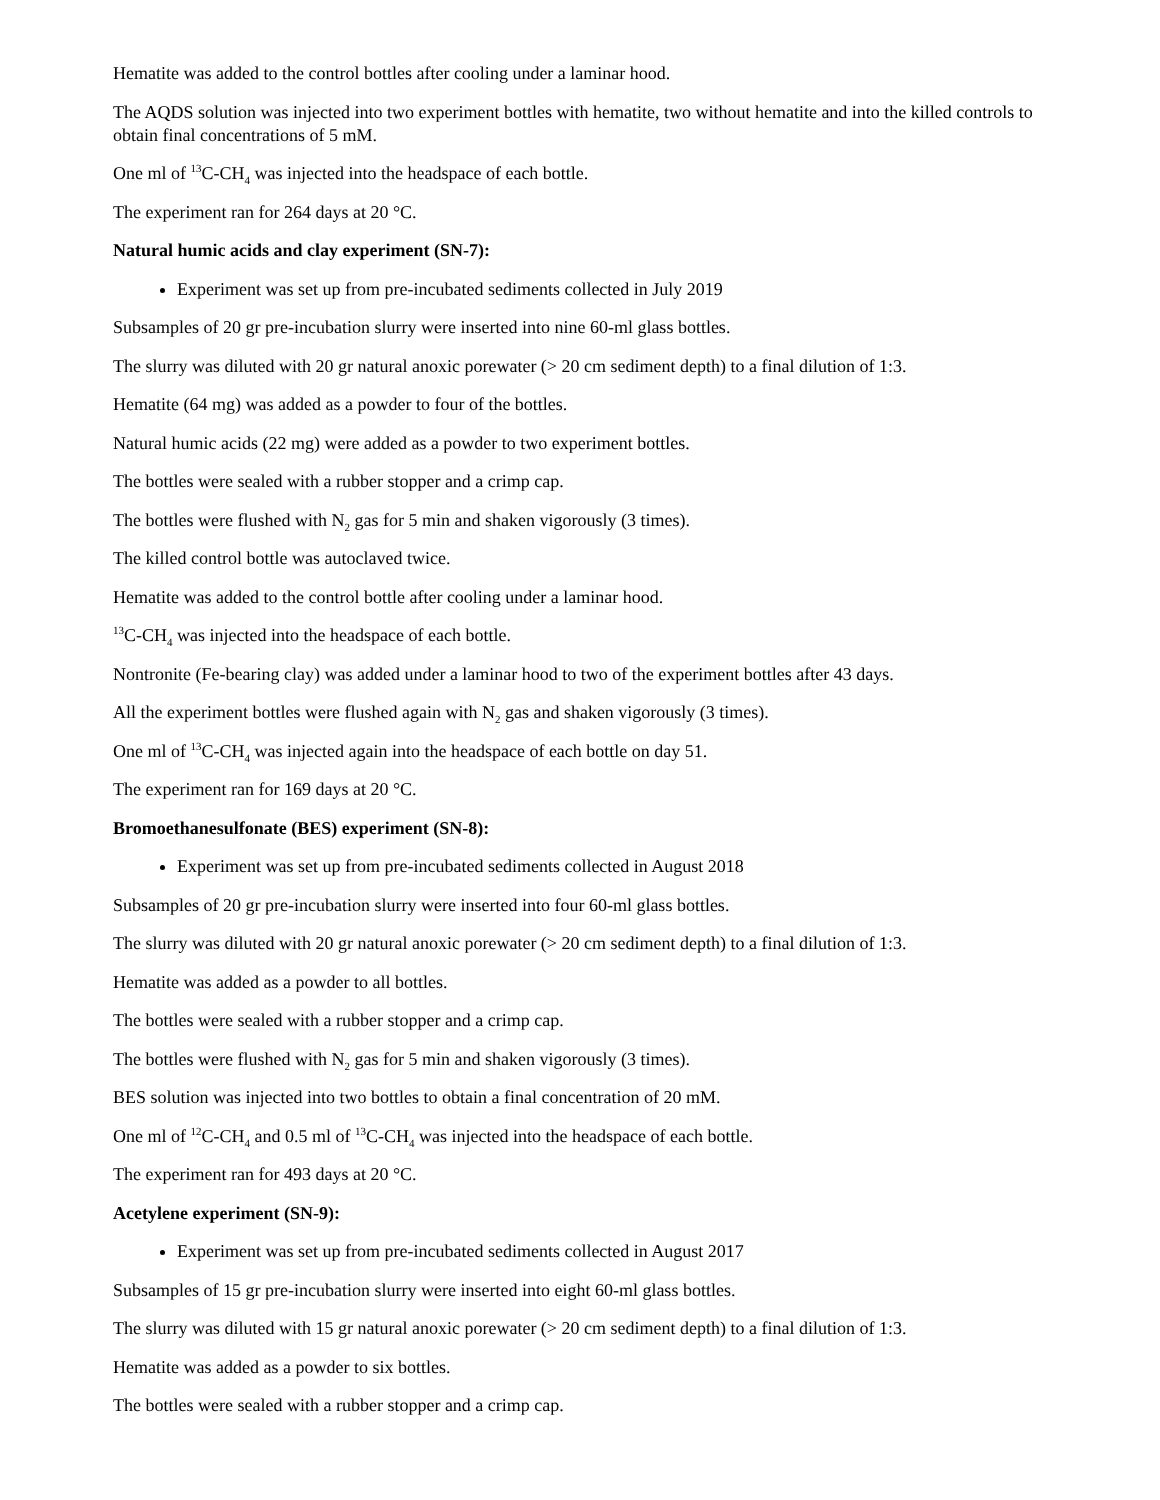Hematite was added to the control bottles after cooling under a laminar hood.
The AQDS solution was injected into two experiment bottles with hematite, two without hematite and into the killed controls to obtain final concentrations of 5 mM.
One ml of <sup>13</sup>C-CH<sub>4</sub> was injected into the headspace of each bottle.
The experiment ran for 264 days at 20 °C.
Natural humic acids and clay experiment (SN-7):
Experiment was set up from pre-incubated sediments collected in July 2019
Subsamples of 20 gr pre-incubation slurry were inserted into nine 60-ml glass bottles.
The slurry was diluted with 20 gr natural anoxic porewater (> 20 cm sediment depth) to a final dilution of 1:3.
Hematite (64 mg) was added as a powder to four of the bottles.
Natural humic acids (22 mg) were added as a powder to two experiment bottles.
The bottles were sealed with a rubber stopper and a crimp cap.
The bottles were flushed with N<sub>2</sub> gas for 5 min and shaken vigorously (3 times).
The killed control bottle was autoclaved twice.
Hematite was added to the control bottle after cooling under a laminar hood.
<sup>13</sup>C-CH<sub>4</sub> was injected into the headspace of each bottle.
Nontronite (Fe-bearing clay) was added under a laminar hood to two of the experiment bottles after 43 days.
All the experiment bottles were flushed again with N<sub>2</sub> gas and shaken vigorously (3 times).
One ml of <sup>13</sup>C-CH<sub>4</sub> was injected again into the headspace of each bottle on day 51.
The experiment ran for 169 days at 20 °C.
Bromoethanesulfonate (BES) experiment (SN-8):
Experiment was set up from pre-incubated sediments collected in August 2018
Subsamples of 20 gr pre-incubation slurry were inserted into four 60-ml glass bottles.
The slurry was diluted with 20 gr natural anoxic porewater (> 20 cm sediment depth) to a final dilution of 1:3.
Hematite was added as a powder to all bottles.
The bottles were sealed with a rubber stopper and a crimp cap.
The bottles were flushed with N<sub>2</sub> gas for 5 min and shaken vigorously (3 times).
BES solution was injected into two bottles to obtain a final concentration of 20 mM.
One ml of <sup>12</sup>C-CH<sub>4</sub> and 0.5 ml of <sup>13</sup>C-CH<sub>4</sub> was injected into the headspace of each bottle.
The experiment ran for 493 days at 20 °C.
Acetylene experiment (SN-9):
Experiment was set up from pre-incubated sediments collected in August 2017
Subsamples of 15 gr pre-incubation slurry were inserted into eight 60-ml glass bottles.
The slurry was diluted with 15 gr natural anoxic porewater (> 20 cm sediment depth) to a final dilution of 1:3.
Hematite was added as a powder to six bottles.
The bottles were sealed with a rubber stopper and a crimp cap.